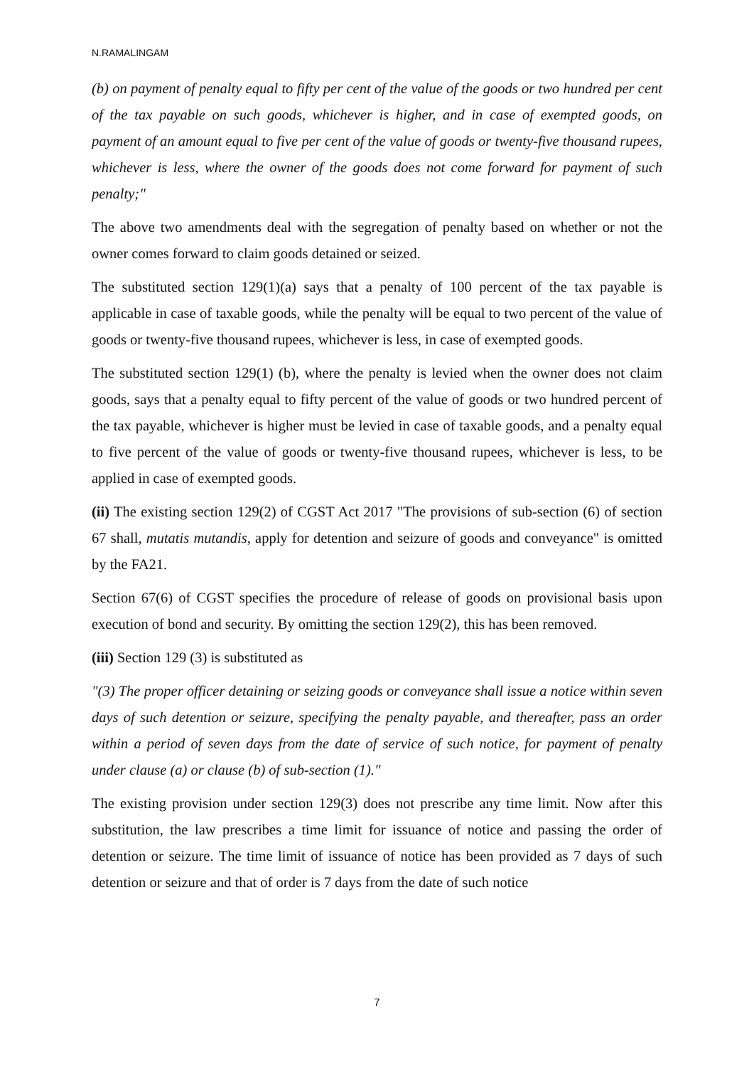N.RAMALINGAM
(b) on payment of penalty equal to fifty per cent of the value of the goods or two hundred per cent of the tax payable on such goods, whichever is higher, and in case of exempted goods, on payment of an amount equal to five per cent of the value of goods or twenty-five thousand rupees, whichever is less, where the owner of the goods does not come forward for payment of such penalty;"
The above two amendments deal with the segregation of penalty based on whether or not the owner comes forward to claim goods detained or seized.
The substituted section 129(1)(a) says that a penalty of 100 percent of the tax payable is applicable in case of taxable goods, while the penalty will be equal to two percent of the value of goods or twenty-five thousand rupees, whichever is less, in case of exempted goods.
The substituted section 129(1) (b), where the penalty is levied when the owner does not claim goods, says that a penalty equal to fifty percent of the value of goods or two hundred percent of the tax payable, whichever is higher must be levied in case of taxable goods, and a penalty equal to five percent of the value of goods or twenty-five thousand rupees, whichever is less, to be applied in case of exempted goods.
(ii) The existing section 129(2) of CGST Act 2017 "The provisions of sub-section (6) of section 67 shall, mutatis mutandis, apply for detention and seizure of goods and conveyance" is omitted by the FA21.
Section 67(6) of CGST specifies the procedure of release of goods on provisional basis upon execution of bond and security. By omitting the section 129(2), this has been removed.
(iii) Section 129 (3) is substituted as
"(3) The proper officer detaining or seizing goods or conveyance shall issue a notice within seven days of such detention or seizure, specifying the penalty payable, and thereafter, pass an order within a period of seven days from the date of service of such notice, for payment of penalty under clause (a) or clause (b) of sub-section (1)."
The existing provision under section 129(3) does not prescribe any time limit. Now after this substitution, the law prescribes a time limit for issuance of notice and passing the order of detention or seizure. The time limit of issuance of notice has been provided as 7 days of such detention or seizure and that of order is 7 days from the date of such notice
7